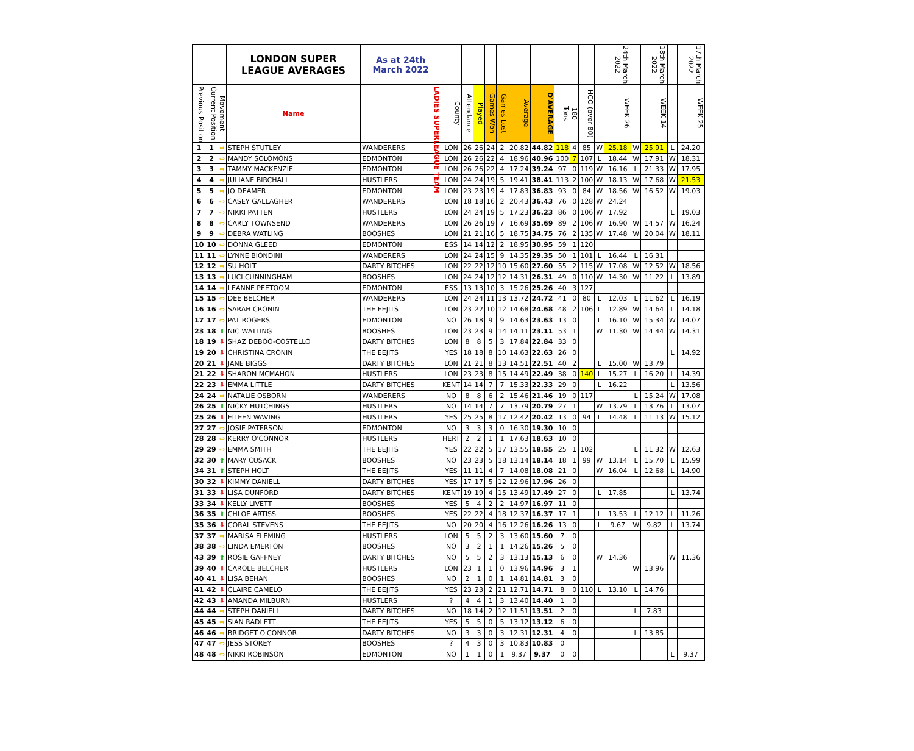| | | | LONDON SUPER LEAGUE AVERAGES | As at 24th March 2022 | | | | | | | | | | | | 24th March 2022 | | 18th March 2022 | | 17th March 2022 |
| --- | --- | --- | --- | --- | --- | --- | --- | --- | --- | --- | --- | --- | --- | --- | --- | --- | --- | --- | --- | --- |
| Previous Position | Current Position | Movement | Name | LADIES SUPERLEAGUE TEAM | County | Attendance | Played | Games Won | Games Lost | Average | D'AVERAGE | Tons | 180 | HCO (over 80) | | WEEK 26 | | WEEK 14 | | WEEK 25 |
| 1 | 1 | ⇔ | STEPH STUTLEY | WANDERERS | LON | 26 | 26 | 24 | 2 | 20.82 | 44.82 | 118 | 4 | 85 | W | 25.18 | W | 25.91 | L | 24.20 |
| 2 | 2 | ⇔ | MANDY SOLOMONS | EDMONTON | LON | 26 | 26 | 22 | 4 | 18.96 | 40.96 | 100 | 7 | 107 | L | 18.44 | W | 17.91 | W | 18.31 |
| 3 | 3 | ⇔ | TAMMY MACKENZIE | EDMONTON | LON | 26 | 26 | 22 | 4 | 17.24 | 39.24 | 97 | 0 | 119 | W | 16.16 | L | 21.33 | W | 17.95 |
| 4 | 4 | ⇔ | JULIANE BIRCHALL | HUSTLERS | LON | 24 | 24 | 19 | 5 | 19.41 | 38.41 | 113 | 2 | 100 | W | 18.13 | W | 17.68 | W | 21.53 |
| 5 | 5 | ⇔ | JO DEAMER | EDMONTON | LON | 23 | 23 | 19 | 4 | 17.83 | 36.83 | 93 | 0 | 84 | W | 18.56 | W | 16.52 | W | 19.03 |
| 6 | 6 | ⇔ | CASEY GALLAGHER | WANDERERS | LON | 18 | 18 | 16 | 2 | 20.43 | 36.43 | 76 | 0 | 128 | W | 24.24 | | | | |
| 7 | 7 | ⇔ | NIKKI PATTEN | HUSTLERS | LON | 24 | 24 | 19 | 5 | 17.23 | 36.23 | 86 | 0 | 106 | W | 17.92 | | | L | 19.03 |
| 8 | 8 | ⇔ | CARLY TOWNSEND | WANDERERS | LON | 26 | 26 | 19 | 7 | 16.69 | 35.69 | 89 | 2 | 106 | W | 16.90 | W | 14.57 | W | 16.24 |
| 9 | 9 | ⇔ | DEBRA WATLING | BOOSHES | LON | 21 | 21 | 16 | 5 | 18.75 | 34.75 | 76 | 2 | 135 | W | 17.48 | W | 20.04 | W | 18.11 |
| 10 | 10 | ⇔ | DONNA GLEED | EDMONTON | ESS | 14 | 14 | 12 | 2 | 18.95 | 30.95 | 59 | 1 | 120 | | | | | | |
| 11 | 11 | ⇔ | LYNNE BIONDINI | WANDERERS | LON | 24 | 24 | 15 | 9 | 14.35 | 29.35 | 50 | 1 | 101 | L | 16.44 | L | 16.31 | | |
| 12 | 12 | ⇔ | SU HOLT | DARTY BITCHES | LON | 22 | 22 | 12 | 10 | 15.60 | 27.60 | 55 | 2 | 115 | W | 17.08 | W | 12.52 | W | 18.56 |
| 13 | 13 | ⇔ | LUCI CUNNINGHAM | BOOSHES | LON | 24 | 24 | 12 | 12 | 14.31 | 26.31 | 49 | 0 | 110 | W | 14.30 | W | 11.22 | L | 13.89 |
| 14 | 14 | ⇔ | LEANNE PEETOOM | EDMONTON | ESS | 13 | 13 | 10 | 3 | 15.26 | 25.26 | 40 | 3 | 127 | | | | | | |
| 15 | 15 | ⇔ | DEE BELCHER | WANDERERS | LON | 24 | 24 | 11 | 13 | 13.72 | 24.72 | 41 | 0 | 80 | L | 12.03 | L | 11.62 | L | 16.19 |
| 16 | 16 | ⇔ | SARAH CRONIN | THE EEJITS | LON | 23 | 22 | 10 | 12 | 14.68 | 24.68 | 48 | 2 | 106 | L | 12.89 | W | 14.64 | L | 14.18 |
| 17 | 17 | ⇔ | PAT ROGERS | EDMONTON | NO | 26 | 18 | 9 | 9 | 14.63 | 23.63 | 13 | 0 | | L | 16.10 | W | 15.34 | W | 14.07 |
| 23 | 18 | ⇧ | NIC WATLING | BOOSHES | LON | 23 | 23 | 9 | 14 | 14.11 | 23.11 | 53 | 1 | | W | 11.30 | W | 14.44 | W | 14.31 |
| 18 | 19 | ⇩ | SHAZ DEBOO-COSTELLO | DARTY BITCHES | LON | 8 | 8 | 5 | 3 | 17.84 | 22.84 | 33 | 0 | | | | | | | |
| 19 | 20 | ⇩ | CHRISTINA CRONIN | THE EEJITS | YES | 18 | 18 | 8 | 10 | 14.63 | 22.63 | 26 | 0 | | | | | | L | 14.92 |
| 20 | 21 | ⇩ | JANE BIGGS | DARTY BITCHES | LON | 21 | 21 | 8 | 13 | 14.51 | 22.51 | 40 | 2 | | L | 15.00 | W | 13.79 | | |
| 21 | 22 | ⇩ | SHARON MCMAHON | HUSTLERS | LON | 23 | 23 | 8 | 15 | 14.49 | 22.49 | 38 | 0 | 140 | L | 15.27 | L | 16.20 | L | 14.39 |
| 22 | 23 | ⇩ | EMMA LITTLE | DARTY BITCHES | KENT | 14 | 14 | 7 | 7 | 15.33 | 22.33 | 29 | 0 | | L | 16.22 | | | L | 13.56 |
| 24 | 24 | ⇔ | NATALIE OSBORN | WANDERERS | NO | 8 | 8 | 6 | 2 | 15.46 | 21.46 | 19 | 0 | 117 | | | L | 15.24 | W | 17.08 |
| 26 | 25 | ⇧ | NICKY HUTCHINGS | HUSTLERS | NO | 14 | 14 | 7 | 7 | 13.79 | 20.79 | 27 | 1 | | W | 13.79 | L | 13.76 | L | 13.07 |
| 25 | 26 | ⇩ | EILEEN WAVING | HUSTLERS | YES | 25 | 25 | 8 | 17 | 12.42 | 20.42 | 13 | 0 | 94 | L | 14.48 | L | 11.13 | W | 15.12 |
| 27 | 27 | ⇔ | JOSIE PATERSON | EDMONTON | NO | 3 | 3 | 3 | 0 | 16.30 | 19.30 | 10 | 0 | | | | | | | |
| 28 | 28 | ⇔ | KERRY O'CONNOR | HUSTLERS | HERT | 2 | 2 | 1 | 1 | 17.63 | 18.63 | 10 | 0 | | | | | | | |
| 29 | 29 | ⇔ | EMMA SMITH | THE EEJITS | YES | 22 | 22 | 5 | 17 | 13.55 | 18.55 | 25 | 1 | 102 | | | L | 11.32 | W | 12.63 |
| 32 | 30 | ⇧ | MARY CUSACK | BOOSHES | NO | 23 | 23 | 5 | 18 | 13.14 | 18.14 | 18 | 1 | 99 | W | 13.14 | L | 15.70 | L | 15.99 |
| 34 | 31 | ⇧ | STEPH HOLT | THE EEJITS | YES | 11 | 11 | 4 | 7 | 14.08 | 18.08 | 21 | 0 | | W | 16.04 | L | 12.68 | L | 14.90 |
| 30 | 32 | ⇩ | KIMMY DANIELL | DARTY BITCHES | YES | 17 | 17 | 5 | 12 | 12.96 | 17.96 | 26 | 0 | | | | | | | |
| 31 | 33 | ⇩ | LISA DUNFORD | DARTY BITCHES | KENT | 19 | 19 | 4 | 15 | 13.49 | 17.49 | 27 | 0 | | L | 17.85 | | | L | 13.74 |
| 33 | 34 | ⇩ | KELLY LIVETT | BOOSHES | YES | 5 | 4 | 2 | 2 | 14.97 | 16.97 | 11 | 0 | | | | | | | |
| 36 | 35 | ⇧ | CHLOE ARTISS | BOOSHES | YES | 22 | 22 | 4 | 18 | 12.37 | 16.37 | 17 | 1 | | L | 13.53 | L | 12.12 | L | 11.26 |
| 35 | 36 | ⇩ | CORAL STEVENS | THE EEJITS | NO | 20 | 20 | 4 | 16 | 12.26 | 16.26 | 13 | 0 | | L | 9.67 | W | 9.82 | L | 13.74 |
| 37 | 37 | ⇔ | MARISA FLEMING | HUSTLERS | LON | 5 | 5 | 2 | 3 | 13.60 | 15.60 | 7 | 0 | | | | | | | |
| 38 | 38 | ⇔ | LINDA EMERTON | BOOSHES | NO | 3 | 2 | 1 | 1 | 14.26 | 15.26 | 5 | 0 | | | | | | | |
| 43 | 39 | ⇧ | ROSIE GAFFNEY | DARTY BITCHES | NO | 5 | 5 | 2 | 3 | 13.13 | 15.13 | 6 | 0 | | W | 14.36 | | | W | 11.36 |
| 39 | 40 | ⇩ | CAROLE BELCHER | HUSTLERS | LON | 23 | 1 | 1 | 0 | 13.96 | 14.96 | 3 | 1 | | | | W | 13.96 | | |
| 40 | 41 | ⇩ | LISA BEHAN | BOOSHES | NO | 2 | 1 | 0 | 1 | 14.81 | 14.81 | 3 | 0 | | | | | | | |
| 41 | 42 | ⇩ | CLAIRE CAMELO | THE EEJITS | YES | 23 | 23 | 2 | 21 | 12.71 | 14.71 | 8 | 0 | 110 | L | 13.10 | L | 14.76 | | |
| 42 | 43 | ⇩ | AMANDA MILBURN | HUSTLERS | ? | 4 | 4 | 1 | 3 | 13.40 | 14.40 | 1 | 0 | | | | | | | |
| 44 | 44 | ⇔ | STEPH DANIELL | DARTY BITCHES | NO | 18 | 14 | 2 | 12 | 11.51 | 13.51 | 2 | 0 | | | | L | 7.83 | | |
| 45 | 45 | ⇔ | SIAN RADLETT | THE EEJITS | YES | 5 | 5 | 0 | 5 | 13.12 | 13.12 | 6 | 0 | | | | | | | |
| 46 | 46 | ⇔ | BRIDGET O'CONNOR | DARTY BITCHES | NO | 3 | 3 | 0 | 3 | 12.31 | 12.31 | 4 | 0 | | | | L | 13.85 | | |
| 47 | 47 | ⇔ | JESS STOREY | BOOSHES | ? | 4 | 3 | 0 | 3 | 10.83 | 10.83 | 0 | | | | | | | | |
| 48 | 48 | ⇔ | NIKKI ROBINSON | EDMONTON | NO | 1 | 1 | 0 | 1 | 9.37 | 9.37 | 0 | 0 | | | | | | L | 9.37 |